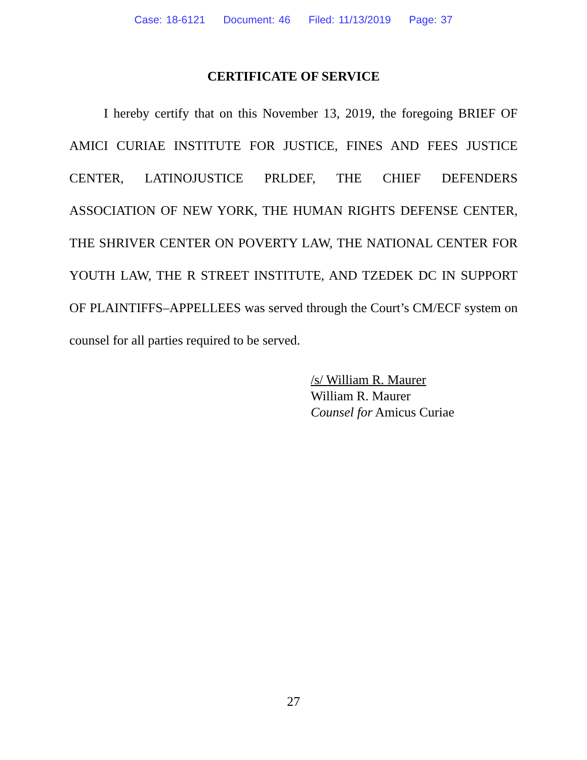Case: 18-6121 Document: 46 Filed: 11/13/2019 Page: 37
CERTIFICATE OF SERVICE
I hereby certify that on this November 13, 2019, the foregoing BRIEF OF AMICI CURIAE INSTITUTE FOR JUSTICE, FINES AND FEES JUSTICE CENTER, LATINOJUSTICE PRLDEF, THE CHIEF DEFENDERS ASSOCIATION OF NEW YORK, THE HUMAN RIGHTS DEFENSE CENTER, THE SHRIVER CENTER ON POVERTY LAW, THE NATIONAL CENTER FOR YOUTH LAW, THE R STREET INSTITUTE, AND TZEDEK DC IN SUPPORT OF PLAINTIFFS–APPELLEES was served through the Court’s CM/ECF system on counsel for all parties required to be served.
/s/ William R. Maurer
William R. Maurer
Counsel for Amicus Curiae
27